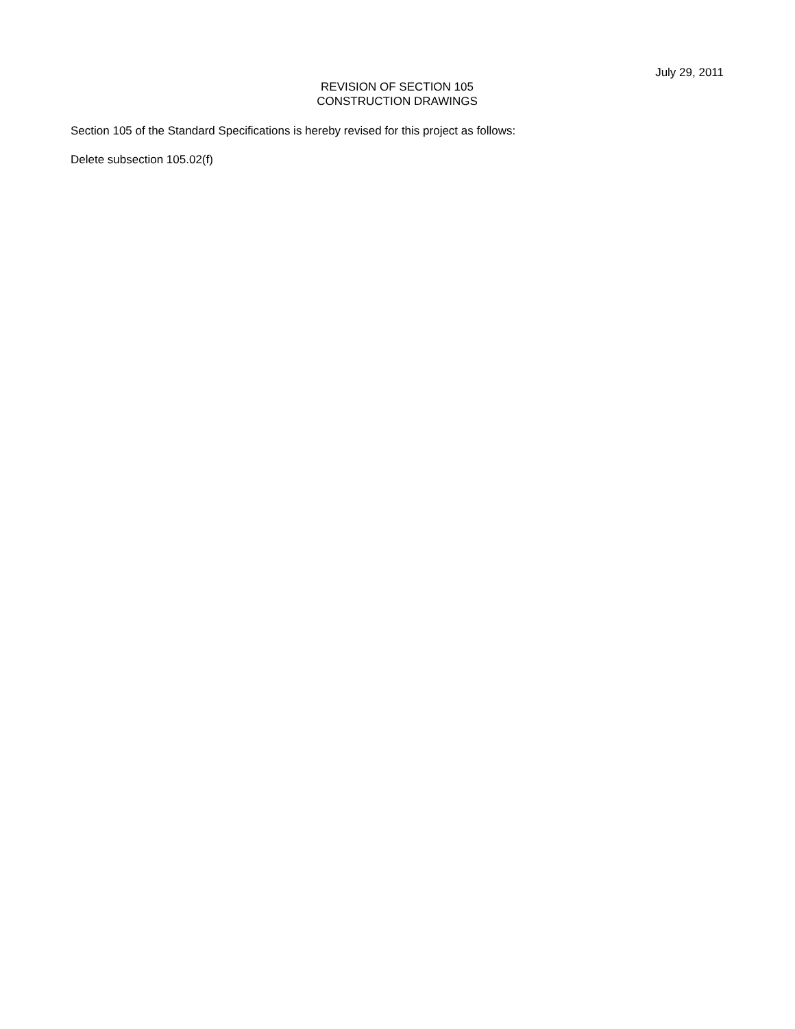July 29, 2011
REVISION OF SECTION 105
CONSTRUCTION DRAWINGS
Section 105 of the Standard Specifications is hereby revised for this project as follows:
Delete subsection 105.02(f)